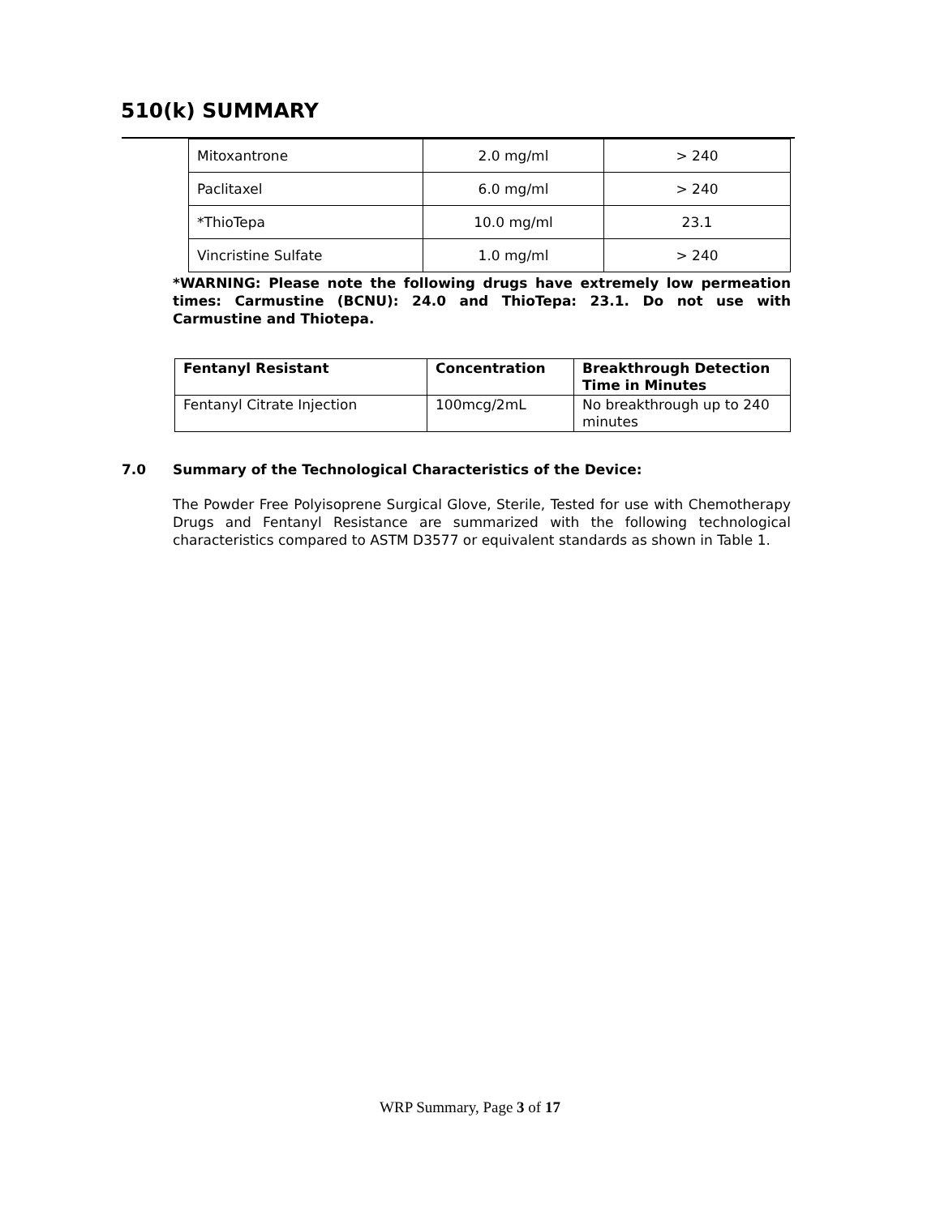510(k) SUMMARY
| Mitoxantrone | 2.0 mg/ml | > 240 |
| Paclitaxel | 6.0 mg/ml | > 240 |
| *ThioTepa | 10.0 mg/ml | 23.1 |
| Vincristine Sulfate | 1.0 mg/ml | > 240 |
*WARNING: Please note the following drugs have extremely low permeation times: Carmustine (BCNU): 24.0 and ThioTepa: 23.1. Do not use with Carmustine and Thiotepa.
| Fentanyl Resistant | Concentration | Breakthrough Detection Time in Minutes |
| --- | --- | --- |
| Fentanyl Citrate Injection | 100mcg/2mL | No breakthrough up to 240 minutes |
7.0 Summary of the Technological Characteristics of the Device:
The Powder Free Polyisoprene Surgical Glove, Sterile, Tested for use with Chemotherapy Drugs and Fentanyl Resistance are summarized with the following technological characteristics compared to ASTM D3577 or equivalent standards as shown in Table 1.
WRP Summary, Page 3 of 17